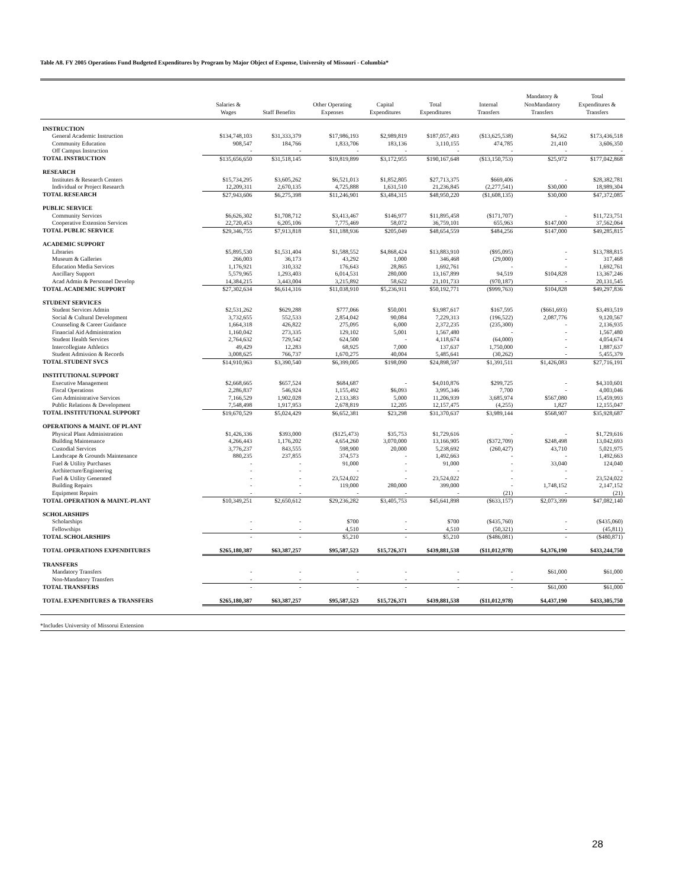Table A8. FY 2005 Operations Fund Budgeted Expenditures by Program by Major Object of Expense, University of Missouri - Columbia*
| | Salaries & Wages | Staff Benefits | Other Operating Expenses | Capital Expenditures | Total Expenditures | Internal Transfers | Mandatory & NonMandatory Transfers | Total Expenditures & Transfers |
| --- | --- | --- | --- | --- | --- | --- | --- | --- |
| INSTRUCTION | | | | | | | | |
| General Academic Instruction | $134,748,103 | $31,333,379 | $17,986,193 | $2,989,819 | $187,057,493 | ($13,625,538) | $4,562 | $173,436,518 |
| Community Education | 908,547 | 184,766 | 1,833,706 | 183,136 | 3,110,155 | 474,785 | 21,410 | 3,606,350 |
| Off Campus Instruction | - | - | - | - | - | - | - | - |
| TOTAL INSTRUCTION | $135,656,650 | $31,518,145 | $19,819,899 | $3,172,955 | $190,167,648 | ($13,150,753) | $25,972 | $177,042,868 |
| RESEARCH | | | | | | | | |
| Institutes & Research Centers | $15,734,295 | $3,605,262 | $6,521,013 | $1,852,805 | $27,713,375 | $669,406 | - | $28,382,781 |
| Individual or Project Research | 12,209,311 | 2,670,135 | 4,725,888 | 1,631,510 | 21,236,845 | (2,277,541) | $30,000 | 18,989,304 |
| TOTAL RESEARCH | $27,943,606 | $6,275,398 | $11,246,901 | $3,484,315 | $48,950,220 | ($1,608,135) | $30,000 | $47,372,085 |
| PUBLIC SERVICE | | | | | | | | |
| Community Services | $6,626,302 | $1,708,712 | $3,413,467 | $146,977 | $11,895,458 | ($171,707) | - | $11,723,751 |
| Cooperative Extension Services | 22,720,453 | 6,205,106 | 7,775,469 | 58,072 | 36,759,101 | 655,963 | $147,000 | 37,562,064 |
| TOTAL PUBLIC SERVICE | $29,346,755 | $7,913,818 | $11,188,936 | $205,049 | $48,654,559 | $484,256 | $147,000 | $49,285,815 |
| ACADEMIC SUPPORT | | | | | | | | |
| Libraries | $5,895,530 | $1,531,404 | $1,588,552 | $4,868,424 | $13,883,910 | ($95,095) | - | $13,788,815 |
| Museum & Galleries | 266,003 | 36,173 | 43,292 | 1,000 | 346,468 | (29,000) | - | 317,468 |
| Education Media Services | 1,176,921 | 310,332 | 176,643 | 28,865 | 1,692,761 | - | - | 1,692,761 |
| Ancillary Support | 5,579,965 | 1,293,403 | 6,014,531 | 280,000 | 13,167,899 | 94,519 | $104,828 | 13,367,246 |
| Acad Admin & Personnel Develop | 14,384,215 | 3,443,004 | 3,215,892 | 58,622 | 21,101,733 | (970,187) | - | 20,131,545 |
| TOTAL ACADEMIC SUPPORT | $27,302,634 | $6,614,316 | $11,038,910 | $5,236,911 | $50,192,771 | ($999,763) | $104,828 | $49,297,836 |
| STUDENT SERVICES | | | | | | | | |
| Student Services Admin | $2,531,262 | $629,288 | $777,066 | $50,001 | $3,987,617 | $167,595 | ($661,693) | $3,493,519 |
| Social & Cultural Development | 3,732,655 | 552,533 | 2,854,042 | 90,084 | 7,229,313 | (196,522) | 2,087,776 | 9,120,567 |
| Counseling & Career Guidance | 1,664,318 | 426,822 | 275,095 | 6,000 | 2,372,235 | (235,300) | - | 2,136,935 |
| Financial Aid Administration | 1,160,042 | 273,335 | 129,102 | 5,001 | 1,567,480 | - | - | 1,567,480 |
| Student Health Services | 2,764,632 | 729,542 | 624,500 | - | 4,118,674 | (64,000) | - | 4,054,674 |
| Intercollegiate Athletics | 49,429 | 12,283 | 68,925 | 7,000 | 137,637 | 1,750,000 | - | 1,887,637 |
| Student Admission & Records | 3,008,625 | 766,737 | 1,670,275 | 40,004 | 5,485,641 | (30,262) | - | 5,455,379 |
| TOTAL STUDENT SVCS | $14,910,963 | $3,390,540 | $6,399,005 | $198,090 | $24,898,597 | $1,391,511 | $1,426,083 | $27,716,191 |
| INSTITUTIONAL SUPPORT | | | | | | | | |
| Executive Management | $2,668,665 | $657,524 | $684,687 | - | $4,010,876 | $299,725 | - | $4,310,601 |
| Fiscal Operations | 2,286,837 | 546,924 | 1,155,492 | $6,093 | 3,995,346 | 7,700 | - | 4,003,046 |
| Gen Administrative Services | 7,166,529 | 1,902,028 | 2,133,383 | 5,000 | 11,206,939 | 3,685,974 | $567,080 | 15,459,993 |
| Public Relations & Development | 7,548,498 | 1,917,953 | 2,678,819 | 12,205 | 12,157,475 | (4,255) | 1,827 | 12,155,047 |
| TOTAL INSTITUTIONAL SUPPORT | $19,670,529 | $5,024,429 | $6,652,381 | $23,298 | $31,370,637 | $3,989,144 | $568,907 | $35,928,687 |
| OPERATIONS & MAINT. OF PLANT | | | | | | | | |
| Physical Plant Administration | $1,426,336 | $393,000 | ($125,473) | $35,753 | $1,729,616 | - | - | $1,729,616 |
| Building Maintenance | 4,266,443 | 1,176,202 | 4,654,260 | 3,070,000 | 13,166,905 | ($372,709) | $248,498 | 13,042,693 |
| Custodial Services | 3,776,237 | 843,555 | 598,900 | 20,000 | 5,238,692 | (260,427) | 43,710 | 5,021,975 |
| Landscape & Grounds Maintenance | 880,235 | 237,855 | 374,573 | - | 1,492,663 | - | - | 1,492,663 |
| Fuel & Utility Purchases | - | - | 91,000 | - | 91,000 | - | 33,040 | 124,040 |
| Architecture/Engineering | - | - | - | - | - | - | - | - |
| Fuel & Utility Generated | - | - | 23,524,022 | - | 23,524,022 | - | - | 23,524,022 |
| Building Repairs | - | - | 119,000 | 280,000 | 399,000 | - | 1,748,152 | 2,147,152 |
| Equipment Repairs | - | - | - | - | - | (21) | - | (21) |
| TOTAL OPERATION & MAINT.-PLANT | $10,349,251 | $2,650,612 | $29,236,282 | $3,405,753 | $45,641,898 | ($633,157) | $2,073,399 | $47,082,140 |
| SCHOLARSHIPS | | | | | | | | |
| Scholarships | - | - | $700 | - | $700 | ($435,760) | - | ($435,060) |
| Fellowships | - | - | 4,510 | - | 4,510 | (50,321) | - | (45,811) |
| TOTAL SCHOLARSHIPS | - | - | $5,210 | - | $5,210 | ($486,081) | - | ($480,871) |
| TOTAL OPERATIONS EXPENDITURES | $265,180,387 | $63,387,257 | $95,587,523 | $15,726,371 | $439,881,538 | ($11,012,978) | $4,376,190 | $433,244,750 |
| TRANSFERS | | | | | | | | |
| Mandatory Transfers | - | - | - | - | - | - | $61,000 | $61,000 |
| Non-Mandatory Transfers | - | - | - | - | - | - | - | - |
| TOTAL TRANSFERS | - | - | - | - | - | - | $61,000 | $61,000 |
| TOTAL EXPENDITURES & TRANSFERS | $265,180,387 | $63,387,257 | $95,587,523 | $15,726,371 | $439,881,538 | ($11,012,978) | $4,437,190 | $433,305,750 |
*Includes University of Missorui Extension
28